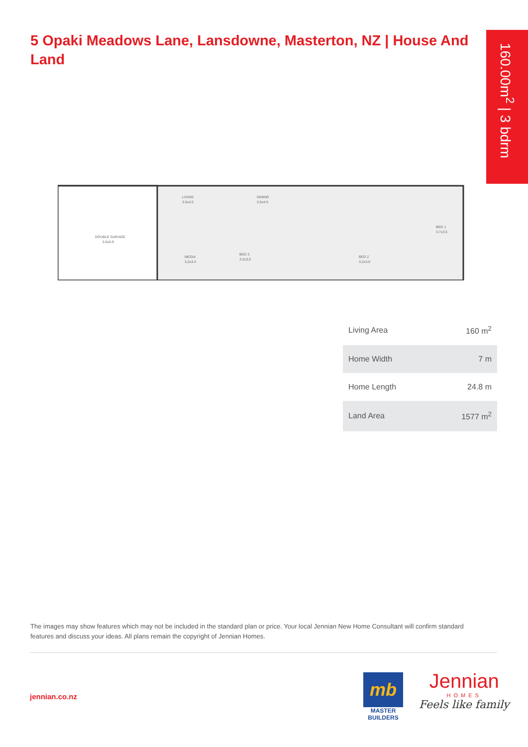5 Opaki Meadows Lane, Lansdowne, Masterton, NZ | House And Land
160.00m<sup>2</sup> | 3 bdrm
DOUBLE GARAGE
5.6x5.9
LIVING
3.5x4.5
DINING
3.5x4.5
BED 1
3.7x3.5
MEDIA
3.2x3.4
BED 3
3.2x3.0
BED 2
3.2x3.0
| Living Area | 160 m<sup>2</sup> |
| Home Width | 7 m |
| Home Length | 24.8 m |
| Land Area | 1577 m<sup>2</sup> |
The images may show features which may not be included in the standard plan or price. Your local Jennian New Home Consultant will confirm standard features and discuss your ideas. All plans remain the copyright of Jennian Homes.
jennian.co.nz
mb
MASTER BUILDERS
Jennian
HOMES
Feels like family